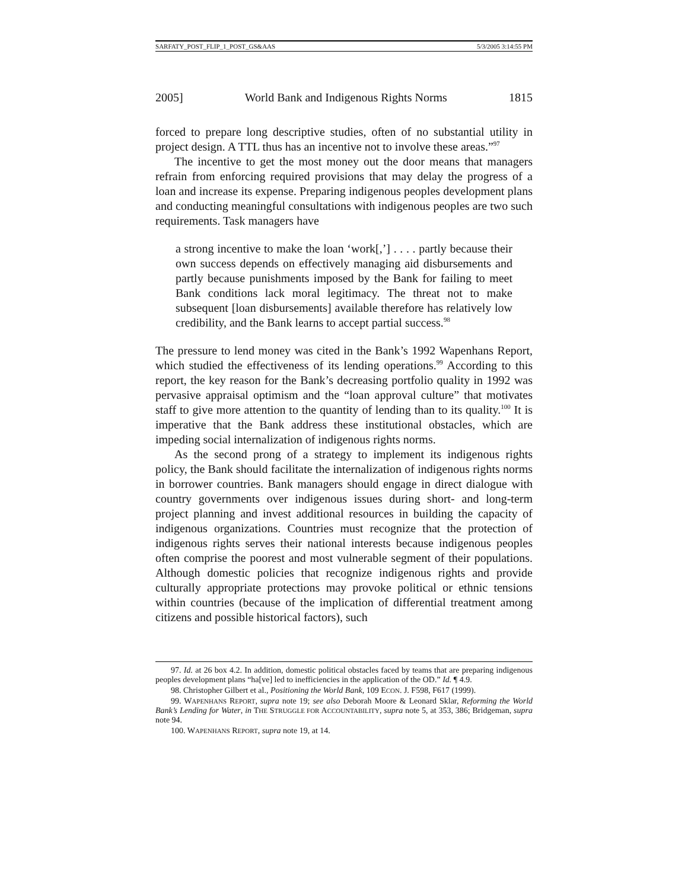SARFATY_POST_FLIP_1_POST_GS&AAS 5/3/2005 3:14:55 PM
2005] World Bank and Indigenous Rights Norms 1815
forced to prepare long descriptive studies, often of no substantial utility in project design. A TTL thus has an incentive not to involve these areas.”<sup>97</sup>
The incentive to get the most money out the door means that managers refrain from enforcing required provisions that may delay the progress of a loan and increase its expense. Preparing indigenous peoples development plans and conducting meaningful consultations with indigenous peoples are two such requirements. Task managers have
a strong incentive to make the loan ‘work[,’] . . . . partly because their own success depends on effectively managing aid disbursements and partly because punishments imposed by the Bank for failing to meet Bank conditions lack moral legitimacy. The threat not to make subsequent [loan disbursements] available therefore has relatively low credibility, and the Bank learns to accept partial success.<sup>98</sup>
The pressure to lend money was cited in the Bank’s 1992 Wapenhans Report, which studied the effectiveness of its lending operations.<sup>99</sup> According to this report, the key reason for the Bank’s decreasing portfolio quality in 1992 was pervasive appraisal optimism and the “loan approval culture” that motivates staff to give more attention to the quantity of lending than to its quality.<sup>100</sup> It is imperative that the Bank address these institutional obstacles, which are impeding social internalization of indigenous rights norms.
As the second prong of a strategy to implement its indigenous rights policy, the Bank should facilitate the internalization of indigenous rights norms in borrower countries. Bank managers should engage in direct dialogue with country governments over indigenous issues during short- and long-term project planning and invest additional resources in building the capacity of indigenous organizations. Countries must recognize that the protection of indigenous rights serves their national interests because indigenous peoples often comprise the poorest and most vulnerable segment of their populations. Although domestic policies that recognize indigenous rights and provide culturally appropriate protections may provoke political or ethnic tensions within countries (because of the implication of differential treatment among citizens and possible historical factors), such
97. Id. at 26 box 4.2. In addition, domestic political obstacles faced by teams that are preparing indigenous peoples development plans “ha[ve] led to inefficiencies in the application of the OD.” Id. ¶ 4.9.
98. Christopher Gilbert et al., Positioning the World Bank, 109 ECON. J. F598, F617 (1999).
99. WAPENHANS REPORT, supra note 19; see also Deborah Moore & Leonard Sklar, Reforming the World Bank’s Lending for Water, in THE STRUGGLE FOR ACCOUNTABILITY, supra note 5, at 353, 386; Bridgeman, supra note 94.
100. WAPENHANS REPORT, supra note 19, at 14.